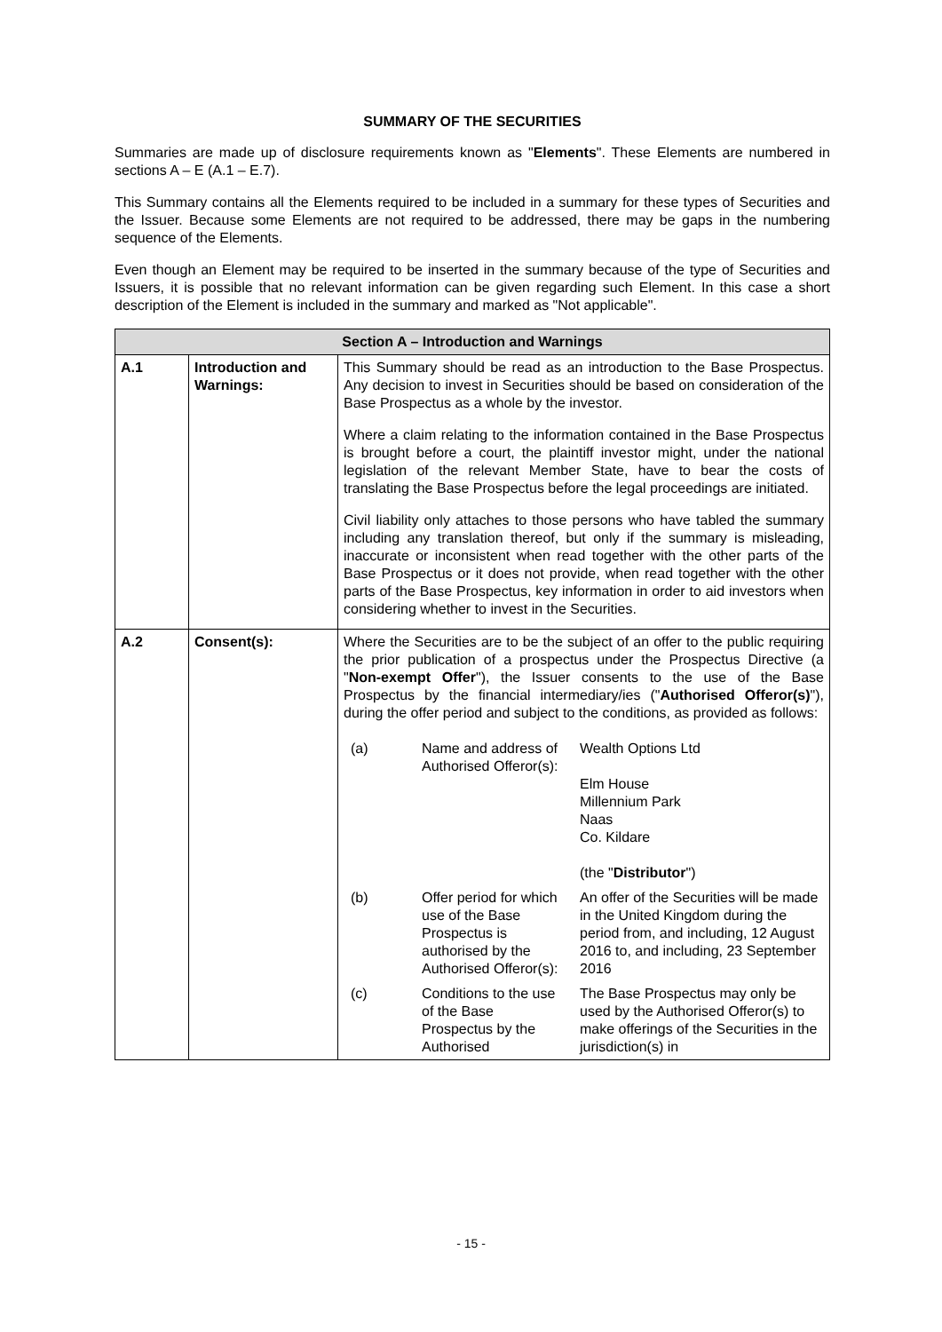SUMMARY OF THE SECURITIES
Summaries are made up of disclosure requirements known as "Elements". These Elements are numbered in sections A – E (A.1 – E.7).
This Summary contains all the Elements required to be included in a summary for these types of Securities and the Issuer. Because some Elements are not required to be addressed, there may be gaps in the numbering sequence of the Elements.
Even though an Element may be required to be inserted in the summary because of the type of Securities and Issuers, it is possible that no relevant information can be given regarding such Element. In this case a short description of the Element is included in the summary and marked as "Not applicable".
| Section A – Introduction and Warnings | | |
| --- | --- | --- |
| A.1 | Introduction and Warnings: | This Summary should be read as an introduction to the Base Prospectus. Any decision to invest in Securities should be based on consideration of the Base Prospectus as a whole by the investor. Where a claim relating to the information contained in the Base Prospectus is brought before a court, the plaintiff investor might, under the national legislation of the relevant Member State, have to bear the costs of translating the Base Prospectus before the legal proceedings are initiated. Civil liability only attaches to those persons who have tabled the summary including any translation thereof, but only if the summary is misleading, inaccurate or inconsistent when read together with the other parts of the Base Prospectus or it does not provide, when read together with the other parts of the Base Prospectus, key information in order to aid investors when considering whether to invest in the Securities. |
| A.2 | Consent(s): | Where the Securities are to be the subject of an offer to the public requiring the prior publication of a prospectus under the Prospectus Directive (a " Non-exempt Offer "), the Issuer consents to the use of the Base Prospectus by the financial intermediary/ies (" Authorised Offeror(s) "), during the offer period and subject to the conditions, as provided as follows: / (a) / Name and address of Authorised Offeror(s): / Wealth Options Ltd Elm House Millennium Park Naas Co. Kildare (the " Distributor ") / / (b) / Offer period for which use of the Base Prospectus is authorised by the Authorised Offeror(s): / An offer of the Securities will be made in the United Kingdom during the period from, and including, 12 August 2016 to, and including, 23 September 2016 / / (c) / Conditions to the use of the Base Prospectus by the Authorised / The Base Prospectus may only be used by the Authorised Offeror(s) to make offerings of the Securities in the jurisdiction(s) in / |
- 15 -